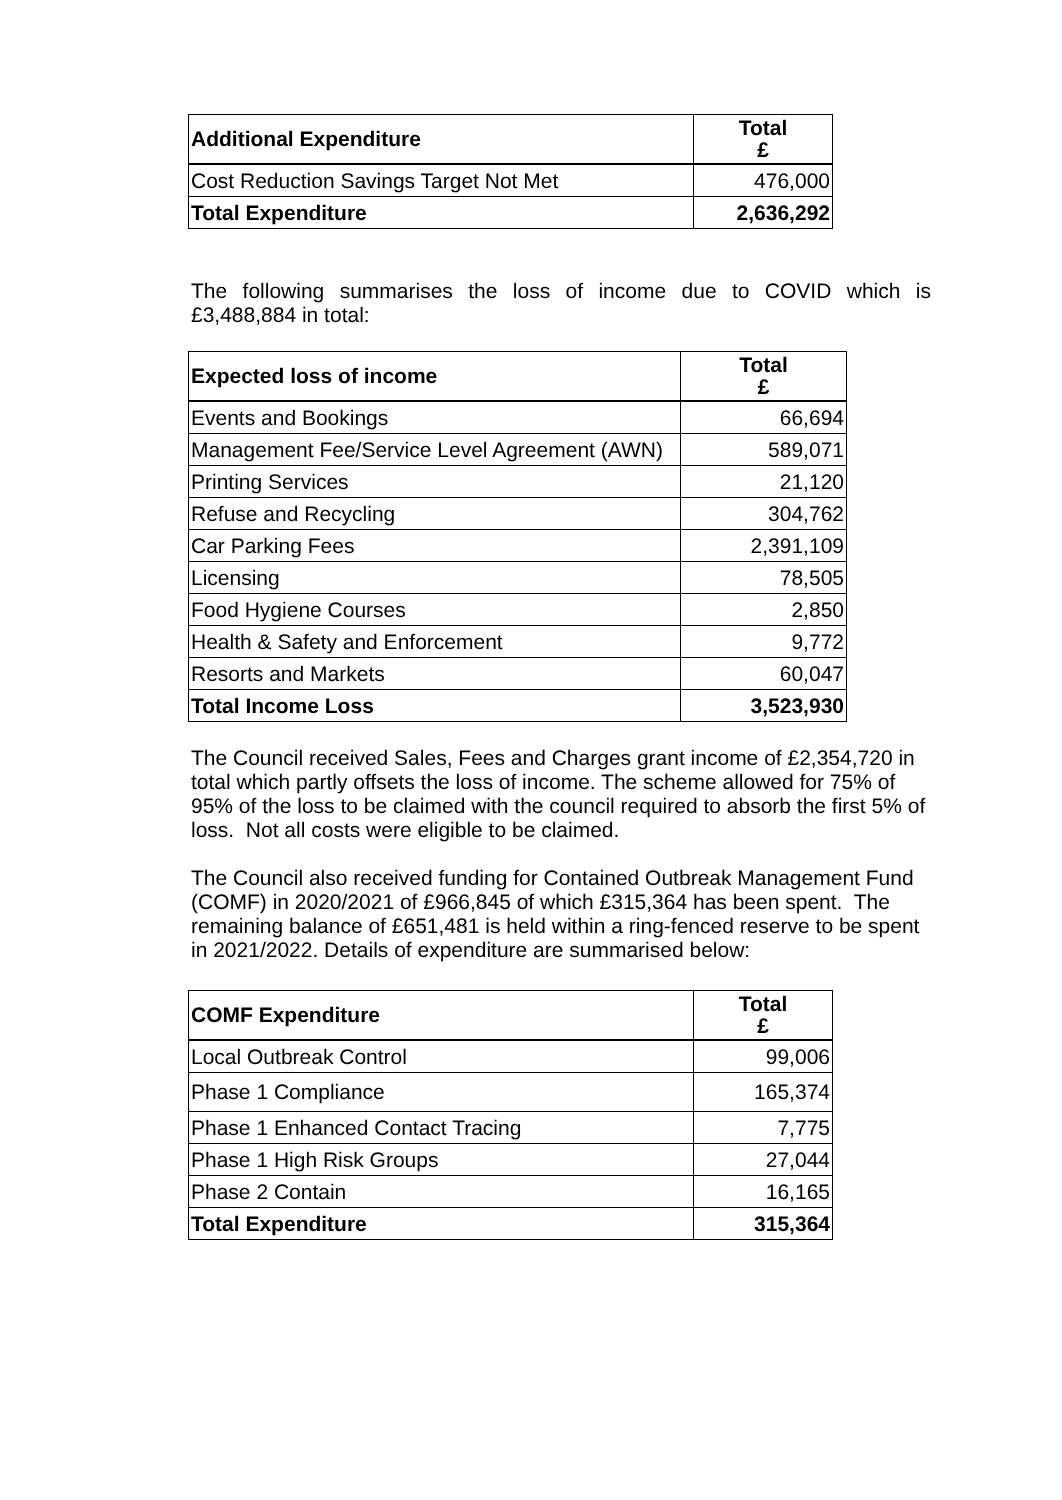| Additional Expenditure | Total £ |
| --- | --- |
| Cost Reduction Savings Target Not Met | 476,000 |
| Total Expenditure | 2,636,292 |
The following summarises the loss of income due to COVID which is £3,488,884 in total:
| Expected loss of income | Total £ |
| --- | --- |
| Events and Bookings | 66,694 |
| Management Fee/Service Level Agreement (AWN) | 589,071 |
| Printing Services | 21,120 |
| Refuse and Recycling | 304,762 |
| Car Parking Fees | 2,391,109 |
| Licensing | 78,505 |
| Food Hygiene Courses | 2,850 |
| Health & Safety and Enforcement | 9,772 |
| Resorts and Markets | 60,047 |
| Total Income Loss | 3,523,930 |
The Council received Sales, Fees and Charges grant income of £2,354,720 in total which partly offsets the loss of income. The scheme allowed for 75% of 95% of the loss to be claimed with the council required to absorb the first 5% of loss. Not all costs were eligible to be claimed.
The Council also received funding for Contained Outbreak Management Fund (COMF) in 2020/2021 of £966,845 of which £315,364 has been spent. The remaining balance of £651,481 is held within a ring-fenced reserve to be spent in 2021/2022. Details of expenditure are summarised below:
| COMF Expenditure | Total £ |
| --- | --- |
| Local Outbreak Control | 99,006 |
| Phase 1 Compliance | 165,374 |
| Phase 1 Enhanced Contact Tracing | 7,775 |
| Phase 1 High Risk Groups | 27,044 |
| Phase 2 Contain | 16,165 |
| Total Expenditure | 315,364 |